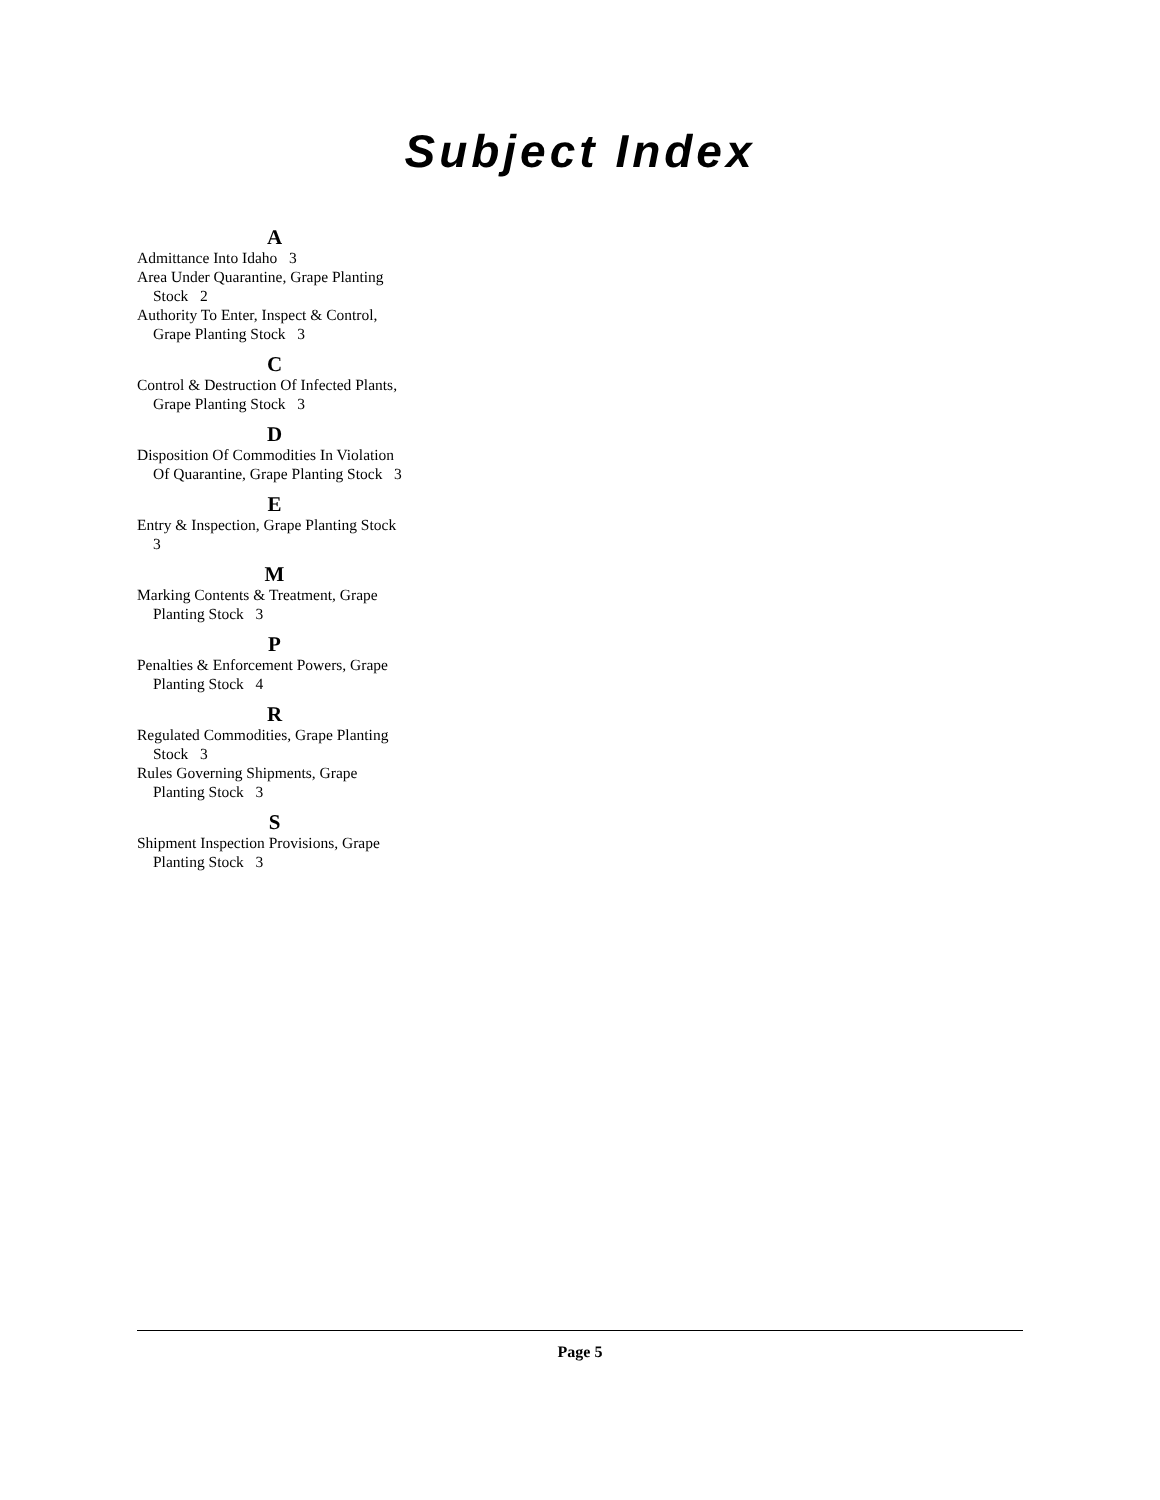Subject Index
A
Admittance Into Idaho 3
Area Under Quarantine, Grape Planting Stock 2
Authority To Enter, Inspect & Control, Grape Planting Stock 3
C
Control & Destruction Of Infected Plants, Grape Planting Stock 3
D
Disposition Of Commodities In Violation Of Quarantine, Grape Planting Stock 3
E
Entry & Inspection, Grape Planting Stock 3
M
Marking Contents & Treatment, Grape Planting Stock 3
P
Penalties & Enforcement Powers, Grape Planting Stock 4
R
Regulated Commodities, Grape Planting Stock 3
Rules Governing Shipments, Grape Planting Stock 3
S
Shipment Inspection Provisions, Grape Planting Stock 3
Page 5